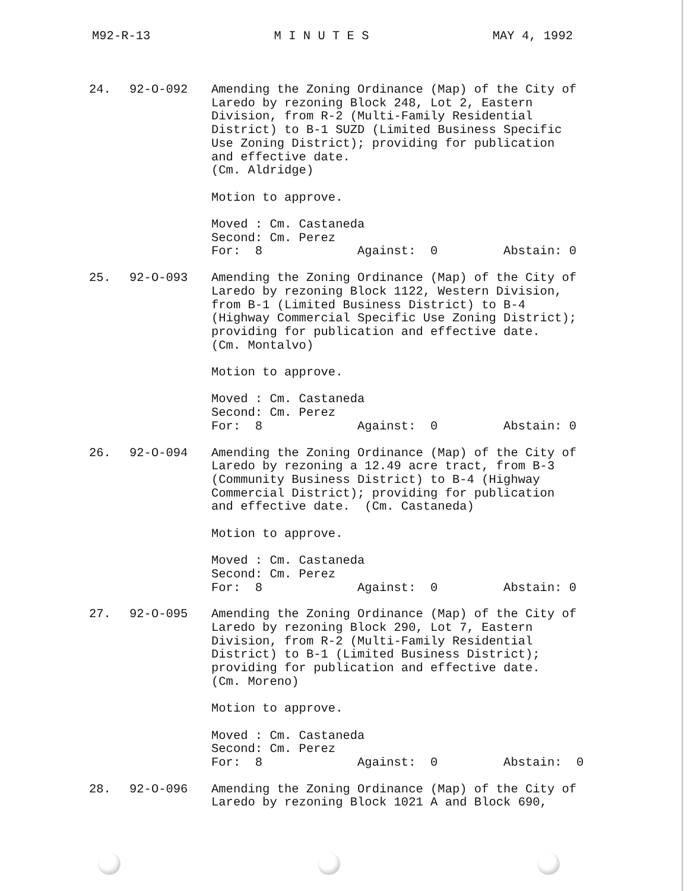M92-R-13 M I N U T E S MAY 4, 1992
24. 92-O-092 Amending the Zoning Ordinance (Map) of the City of Laredo by rezoning Block 248, Lot 2, Eastern Division, from R-2 (Multi-Family Residential District) to B-1 SUZD (Limited Business Specific Use Zoning District); providing for publication and effective date. (Cm. Aldridge) Motion to approve. Moved : Cm. Castaneda Second: Cm. Perez For: 8 Against: 0 Abstain: 0
25. 92-O-093 Amending the Zoning Ordinance (Map) of the City of Laredo by rezoning Block 1122, Western Division, from B-1 (Limited Business District) to B-4 (Highway Commercial Specific Use Zoning District); providing for publication and effective date. (Cm. Montalvo) Motion to approve. Moved : Cm. Castaneda Second: Cm. Perez For: 8 Against: 0 Abstain: 0
26. 92-O-094 Amending the Zoning Ordinance (Map) of the City of Laredo by rezoning a 12.49 acre tract, from B-3 (Community Business District) to B-4 (Highway Commercial District); providing for publication and effective date. (Cm. Castaneda) Motion to approve. Moved : Cm. Castaneda Second: Cm. Perez For: 8 Against: 0 Abstain: 0
27. 92-O-095 Amending the Zoning Ordinance (Map) of the City of Laredo by rezoning Block 290, Lot 7, Eastern Division, from R-2 (Multi-Family Residential District) to B-1 (Limited Business District); providing for publication and effective date. (Cm. Moreno) Motion to approve. Moved : Cm. Castaneda Second: Cm. Perez For: 8 Against: 0 Abstain: 0
28. 92-O-096 Amending the Zoning Ordinance (Map) of the City of Laredo by rezoning Block 1021 A and Block 690,